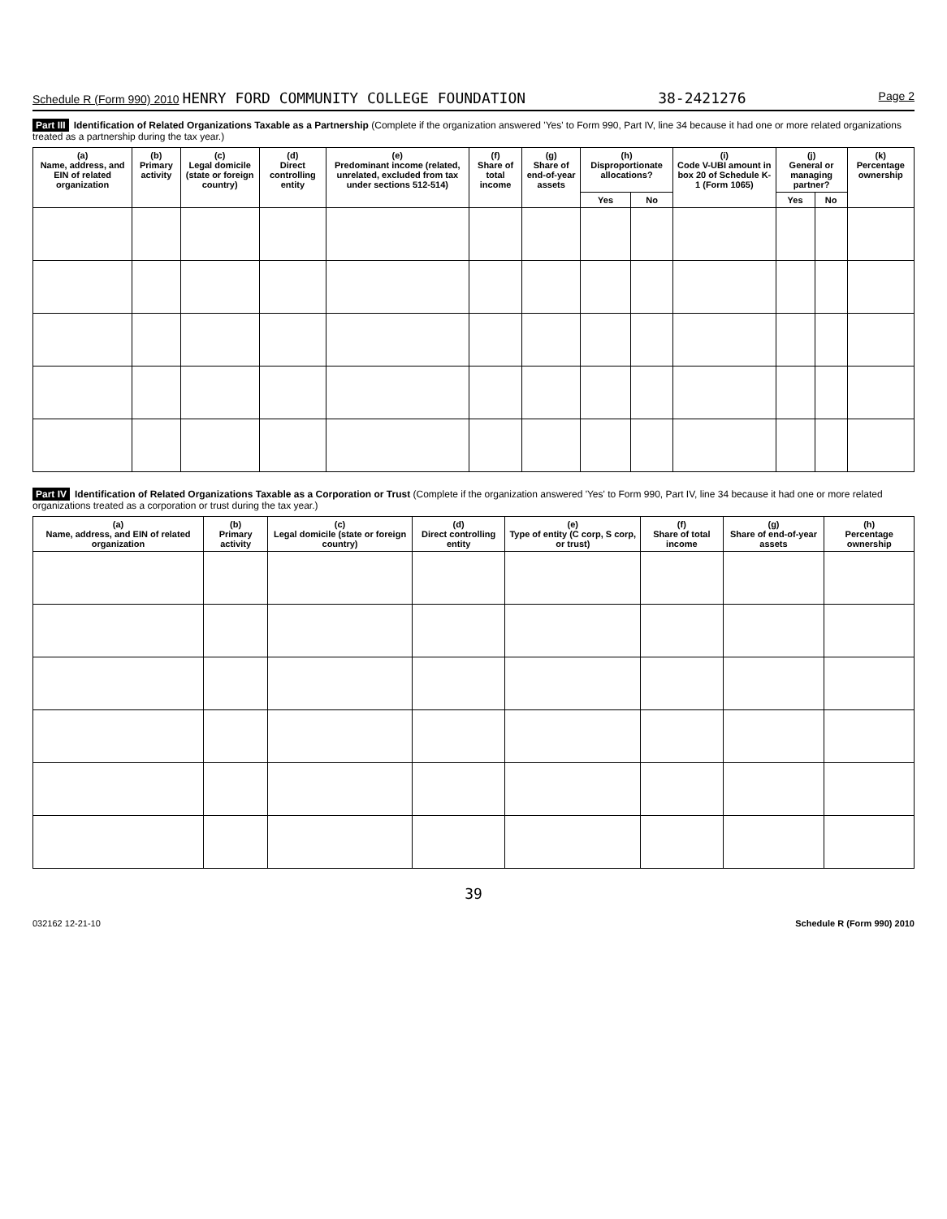Schedule R (Form 990) 2010 HENRY FORD COMMUNITY COLLEGE FOUNDATION 38-2421276 Page 2
Part III Identification of Related Organizations Taxable as a Partnership (Complete if the organization answered 'Yes' to Form 990, Part IV, line 34 because it had one or more related organizations treated as a partnership during the tax year.)
| (a) Name, address, and EIN of related organization | (b) Primary activity | (c) Legal domicile (state or foreign country) | (d) Direct controlling entity | (e) Predominant income (related, unrelated, excluded from tax under sections 512-514) | (f) Share of total income | (g) Share of end-of-year assets | (h) Disproportionate allocations? | | (i) Code V-UBI amount in box 20 of Schedule K-1 (Form 1065) | (j) General or managing partner? | | (k) Percentage ownership |
| --- | --- | --- | --- | --- | --- | --- | --- | --- | --- | --- | --- | --- |
| | | | | | | | Yes | No | | Yes | No | |
Part IV Identification of Related Organizations Taxable as a Corporation or Trust (Complete if the organization answered 'Yes' to Form 990, Part IV, line 34 because it had one or more related organizations treated as a corporation or trust during the tax year.)
| (a) Name, address, and EIN of related organization | (b) Primary activity | (c) Legal domicile (state or foreign country) | (d) Direct controlling entity | (e) Type of entity (C corp, S corp, or trust) | (f) Share of total income | (g) Share of end-of-year assets | (h) Percentage ownership |
| --- | --- | --- | --- | --- | --- | --- | --- |
39
032162 12-21-10 Schedule R (Form 990) 2010